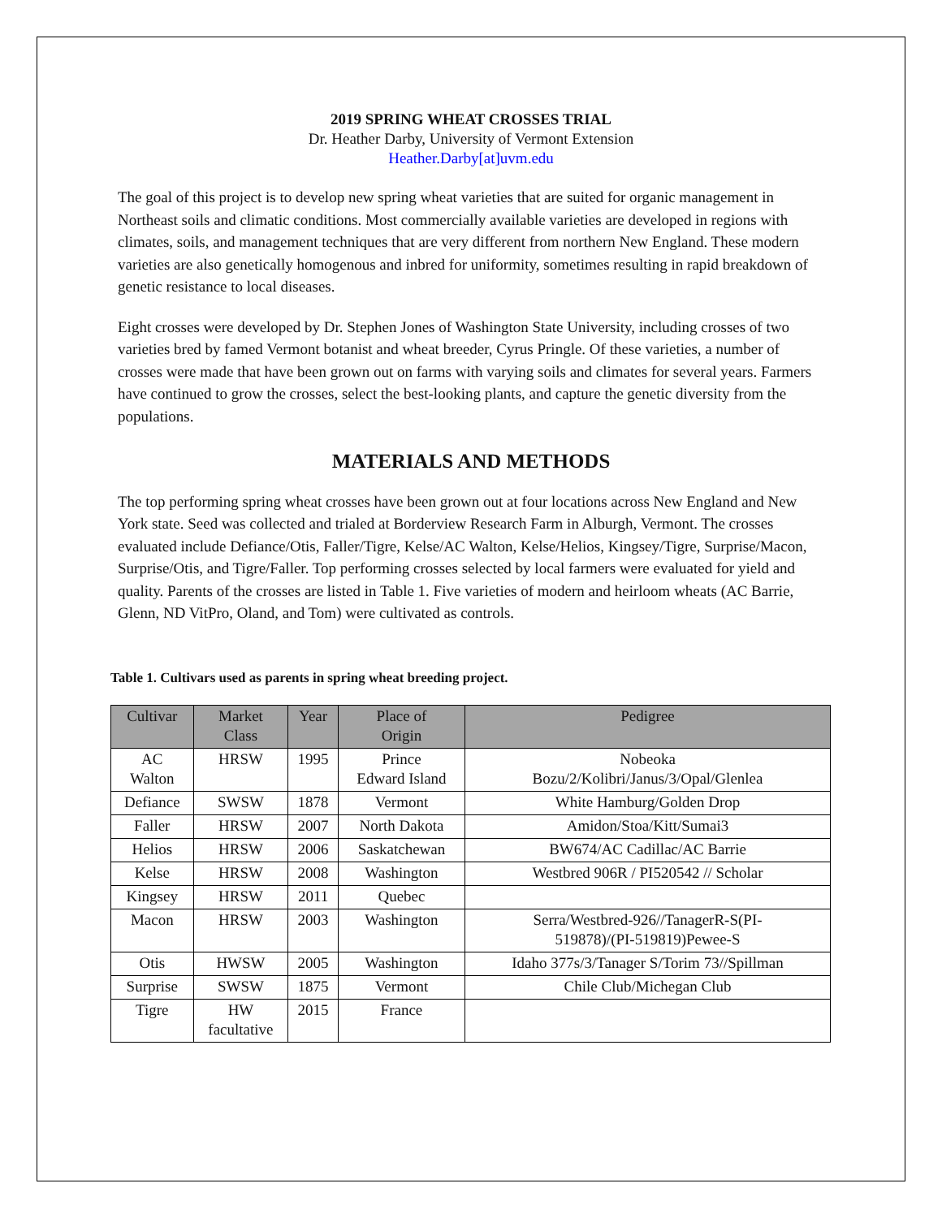2019 SPRING WHEAT CROSSES TRIAL
Dr. Heather Darby, University of Vermont Extension
Heather.Darby[at]uvm.edu
The goal of this project is to develop new spring wheat varieties that are suited for organic management in Northeast soils and climatic conditions. Most commercially available varieties are developed in regions with climates, soils, and management techniques that are very different from northern New England. These modern varieties are also genetically homogenous and inbred for uniformity, sometimes resulting in rapid breakdown of genetic resistance to local diseases.
Eight crosses were developed by Dr. Stephen Jones of Washington State University, including crosses of two varieties bred by famed Vermont botanist and wheat breeder, Cyrus Pringle. Of these varieties, a number of crosses were made that have been grown out on farms with varying soils and climates for several years. Farmers have continued to grow the crosses, select the best-looking plants, and capture the genetic diversity from the populations.
MATERIALS AND METHODS
The top performing spring wheat crosses have been grown out at four locations across New England and New York state. Seed was collected and trialed at Borderview Research Farm in Alburgh, Vermont. The crosses evaluated include Defiance/Otis, Faller/Tigre, Kelse/AC Walton, Kelse/Helios, Kingsey/Tigre, Surprise/Macon, Surprise/Otis, and Tigre/Faller. Top performing crosses selected by local farmers were evaluated for yield and quality. Parents of the crosses are listed in Table 1. Five varieties of modern and heirloom wheats (AC Barrie, Glenn, ND VitPro, Oland, and Tom) were cultivated as controls.
Table 1. Cultivars used as parents in spring wheat breeding project.
| Cultivar | Market Class | Year | Place of Origin | Pedigree |
| --- | --- | --- | --- | --- |
| AC Walton | HRSW | 1995 | Prince Edward Island | Nobeoka Bozu/2/Kolibri/Janus/3/Opal/Glenlea |
| Defiance | SWSW | 1878 | Vermont | White Hamburg/Golden Drop |
| Faller | HRSW | 2007 | North Dakota | Amidon/Stoa/Kitt/Sumai3 |
| Helios | HRSW | 2006 | Saskatchewan | BW674/AC Cadillac/AC Barrie |
| Kelse | HRSW | 2008 | Washington | Westbred 906R / PI520542 // Scholar |
| Kingsey | HRSW | 2011 | Quebec | |
| Macon | HRSW | 2003 | Washington | Serra/Westbred-926//TanagerR-S(PI- 519878)/(PI-519819)Pewee-S |
| Otis | HWSW | 2005 | Washington | Idaho 377s/3/Tanager S/Torim 73//Spillman |
| Surprise | SWSW | 1875 | Vermont | Chile Club/Michegan Club |
| Tigre | HW facultative | 2015 | France | |